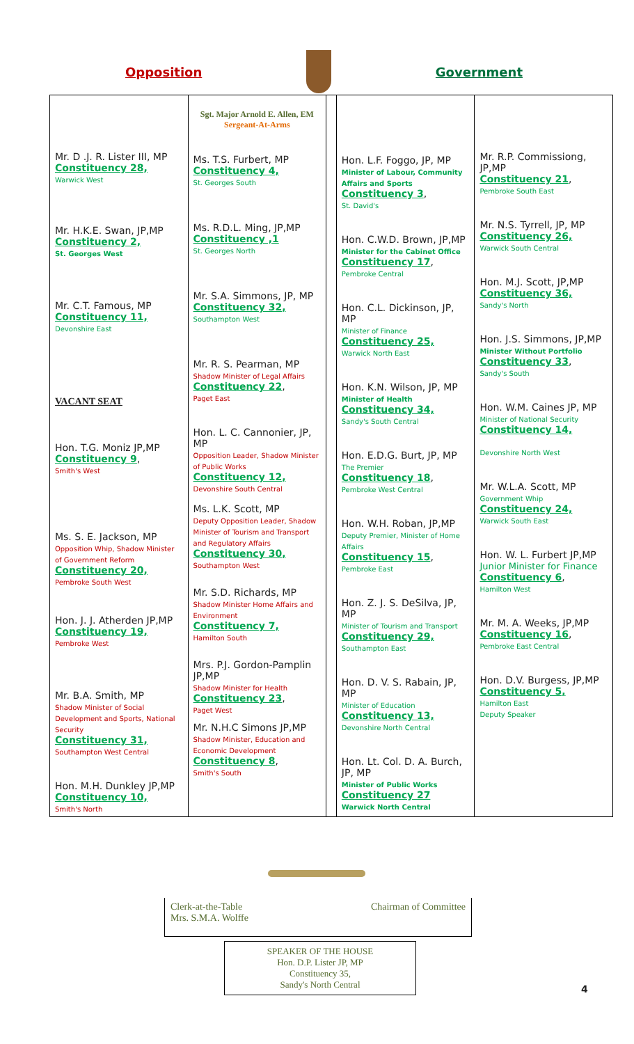Opposition Government
| Mr. D .J. R. Lister III, MP Constituency 28, Warwick West Mr. H.K.E. Swan, JP,MP Constituency 2, St. Georges West Mr. C.T. Famous, MP Constituency 11, Devonshire East VACANT SEAT Hon. T.G. Moniz JP,MP Constituency 9 , Smith's West Ms. S. E. Jackson, MP Opposition Whip, Shadow Minister of Government Reform Constituency 20, Pembroke South West Hon. J. J. Atherden JP,MP Constituency 19, Pembroke West Mr. B.A. Smith, MP Shadow Minister of Social Development and Sports, National Security Constituency 31, Southampton West Central Hon. M.H. Dunkley JP,MP Constituency 10, Smith's North | Sgt. Major Arnold E. Allen, EM Sergeant-At-Arms Ms. T.S. Furbert, MP Constituency 4, St. Georges South Ms. R.D.L. Ming, JP,MP Constituency ,1 St. Georges North Mr. S.A. Simmons, JP, MP Constituency 32, Southampton West Mr. R. S. Pearman, MP Shadow Minister of Legal Affairs Constituency 22 , Paget East Hon. L. C. Cannonier, JP, MP Opposition Leader, Shadow Minister of Public Works Constituency 12, Devonshire South Central Ms. L.K. Scott, MP Deputy Opposition Leader, Shadow Minister of Tourism and Transport and Regulatory Affairs Constituency 30, Southampton West Mr. S.D. Richards, MP Shadow Minister Home Affairs and Environment Constituency 7, Hamilton South Mrs. P.J. Gordon-Pamplin JP,MP Shadow Minister for Health Constituency 23 , Paget West Mr. N.H.C Simons JP,MP Shadow Minister, Education and Economic Development Constituency 8 , Smith's South | | Hon. L.F. Foggo, JP, MP Minister of Labour, Community Affairs and Sports Constituency 3 , St. David's Hon. C.W.D. Brown, JP,MP Minister for the Cabinet Office Constituency 17 , Pembroke Central Hon. C.L. Dickinson, JP, MP Minister of Finance Constituency 25, Warwick North East Hon. K.N. Wilson, JP, MP Minister of Health Constituency 34, Sandy's South Central Hon. E.D.G. Burt, JP, MP The Premier Constituency 18 , Pembroke West Central Hon. W.H. Roban, JP,MP Deputy Premier, Minister of Home Affairs Constituency 15 , Pembroke East Hon. Z. J. S. DeSilva, JP, MP Minister of Tourism and Transport Constituency 29, Southampton East Hon. D. V. S. Rabain, JP, MP Minister of Education Constituency 13, Devonshire North Central Hon. Lt. Col. D. A. Burch, JP, MP Minister of Public Works Constituency 27 Warwick North Central | Mr. R.P. Commissiong, JP,MP Constituency 21 , Pembroke South East Mr. N.S. Tyrrell, JP, MP Constituency 26, Warwick South Central Hon. M.J. Scott, JP,MP Constituency 36, Sandy's North Hon. J.S. Simmons, JP,MP Minister Without Portfolio Constituency 33 , Sandy's South Hon. W.M. Caines JP, MP Minister of National Security Constituency 14, Devonshire North West Mr. W.L.A. Scott, MP Government Whip Constituency 24, Warwick South East Hon. W. L. Furbert JP,MP Junior Minister for Finance Constituency 6 , Hamilton West Mr. M. A. Weeks, JP,MP Constituency 16 , Pembroke East Central Hon. D.V. Burgess, JP,MP Constituency 5, Hamilton East Deputy Speaker |
Clerk-at-the-Table
Mrs. S.M.A. Wolffe Chairman of Committee
SPEAKER OF THE HOUSE
Hon. D.P. Lister JP, MP
Constituency 35,
Sandy's North Central
4